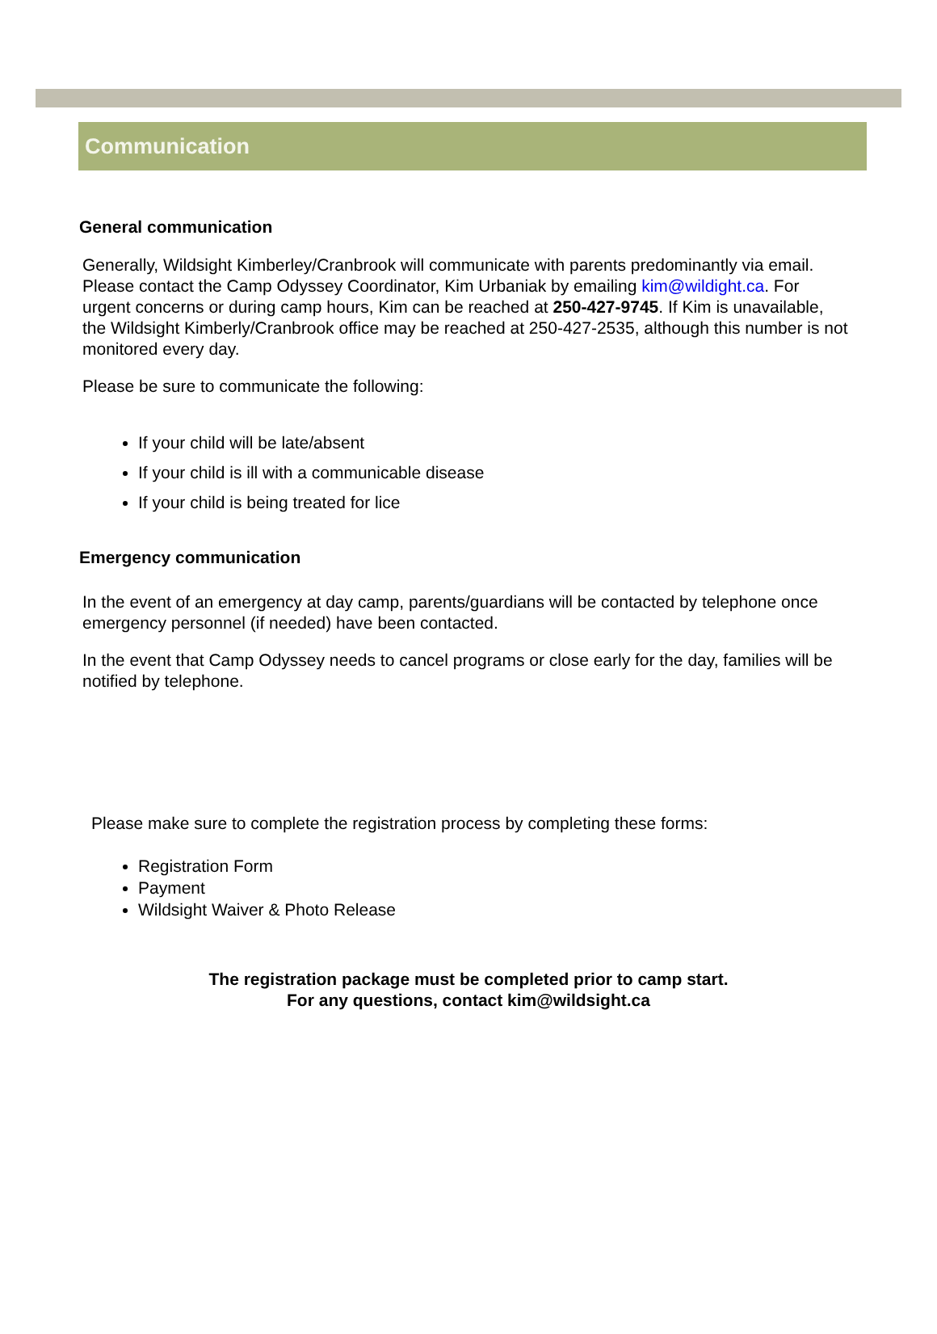Communication
General communication
Generally, Wildsight Kimberley/Cranbrook will communicate with parents predominantly via email. Please contact the Camp Odyssey Coordinator, Kim Urbaniak by emailing kim@wildight.ca. For urgent concerns or during camp hours, Kim can be reached at 250-427-9745. If Kim is unavailable, the Wildsight Kimberly/Cranbrook office may be reached at 250-427-2535, although this number is not monitored every day.
Please be sure to communicate the following:
If your child will be late/absent
If your child is ill with a communicable disease
If your child is being treated for lice
Emergency communication
In the event of an emergency at day camp, parents/guardians will be contacted by telephone once emergency personnel (if needed) have been contacted.
In the event that Camp Odyssey needs to cancel programs or close early for the day, families will be notified by telephone.
Please make sure to complete the registration process by completing these forms:
Registration Form
Payment
Wildsight Waiver & Photo Release
The registration package must be completed prior to camp start.
For any questions, contact kim@wildsight.ca